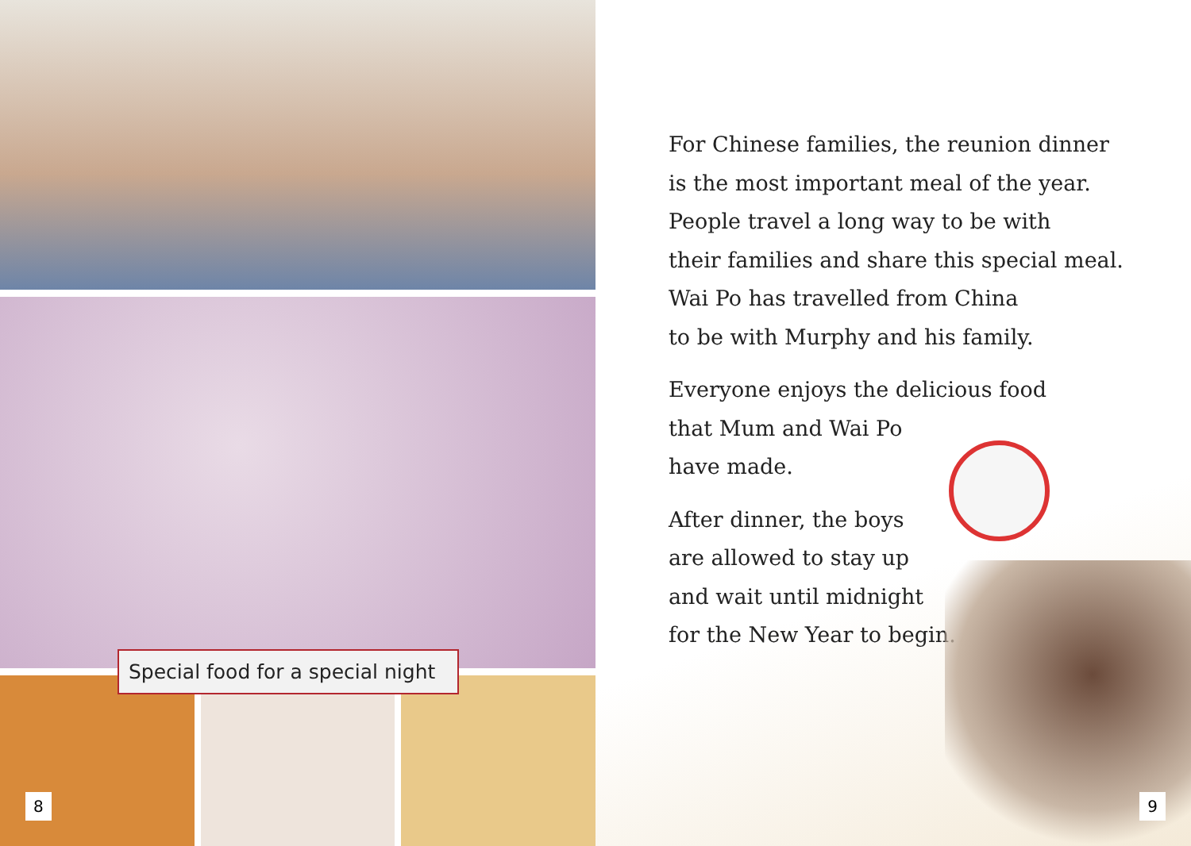Special food for a special night
8
For Chinese families, the reunion dinner
is the most important meal of the year.
People travel a long way to be with
their families and share this special meal.
Wai Po has travelled from China
to be with Murphy and his family.
Everyone enjoys the delicious food
that Mum and Wai Po
have made.
After dinner, the boys
are allowed to stay up
and wait until midnight
for the New Year to begin.
9